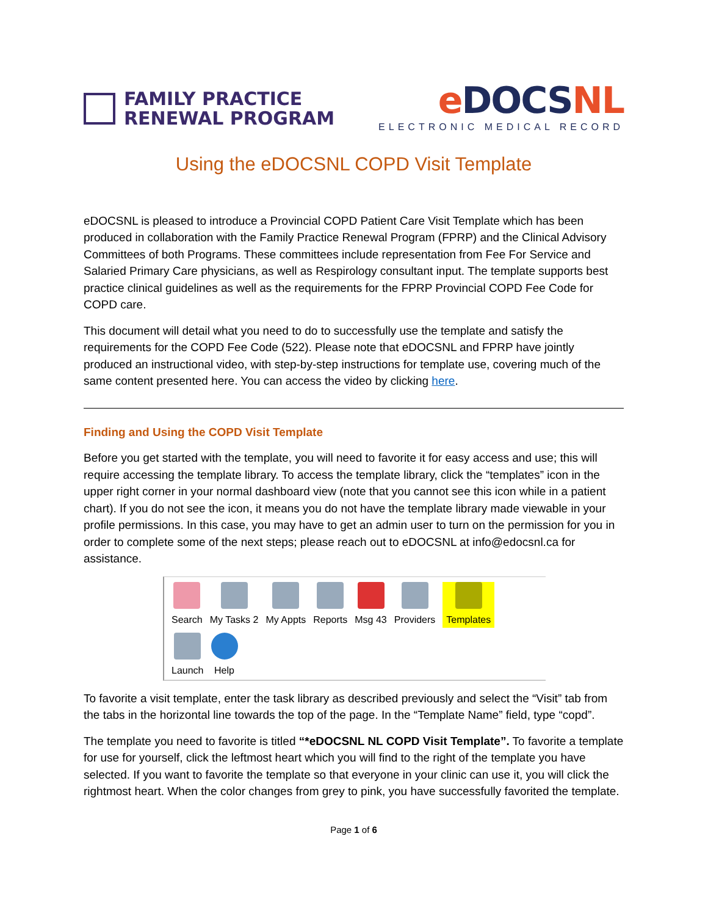FAMILY PRACTICE
RENEWAL PROGRAM
e DOCSNL
ELECTRONIC MEDICAL RECORD
Using the eDOCSNL COPD Visit Template
eDOCSNL is pleased to introduce a Provincial COPD Patient Care Visit Template which has been produced in collaboration with the Family Practice Renewal Program (FPRP) and the Clinical Advisory Committees of both Programs. These committees include representation from Fee For Service and Salaried Primary Care physicians, as well as Respirology consultant input. The template supports best practice clinical guidelines as well as the requirements for the FPRP Provincial COPD Fee Code for COPD care.
This document will detail what you need to do to successfully use the template and satisfy the requirements for the COPD Fee Code (522). Please note that eDOCSNL and FPRP have jointly produced an instructional video, with step-by-step instructions for template use, covering much of the same content presented here. You can access the video by clicking here.
Finding and Using the COPD Visit Template
Before you get started with the template, you will need to favorite it for easy access and use; this will require accessing the template library. To access the template library, click the “templates” icon in the upper right corner in your normal dashboard view (note that you cannot see this icon while in a patient chart). If you do not see the icon, it means you do not have the template library made viewable in your profile permissions. In this case, you may have to get an admin user to turn on the permission for you in order to complete some of the next steps; please reach out to eDOCSNL at info@edocsnl.ca for assistance.
Search My Tasks 2 My Appts Reports Msg 43 Providers Templates
Launch Help
To favorite a visit template, enter the task library as described previously and select the “Visit” tab from the tabs in the horizontal line towards the top of the page. In the “Template Name” field, type “copd”.
The template you need to favorite is titled “*eDOCSNL NL COPD Visit Template”. To favorite a template for use for yourself, click the leftmost heart which you will find to the right of the template you have selected. If you want to favorite the template so that everyone in your clinic can use it, you will click the rightmost heart. When the color changes from grey to pink, you have successfully favorited the template.
Page 1 of 6